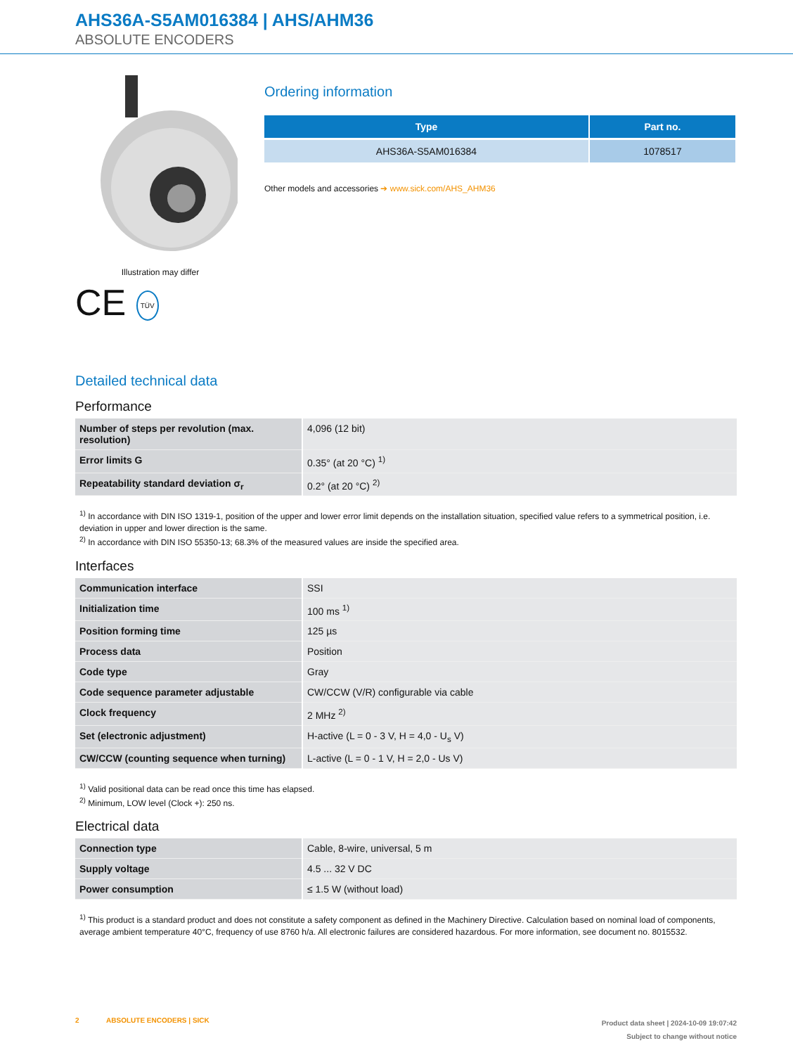AHS36A-S5AM016384 | AHS/AHM36
ABSOLUTE ENCODERS
Illustration may differ
CE TÜV
Ordering information
| Type | Part no. |
| --- | --- |
| AHS36A-S5AM016384 | 1078517 |
Other models and accessories ➔ www.sick.com/AHS_AHM36
Detailed technical data
Performance
| Number of steps per revolution (max. resolution) | 4,096 (12 bit) |
| Error limits G | 0.35° (at 20 °C) <sup>1)</sup> |
| Repeatability standard deviation σ<sub>r</sub> | 0.2° (at 20 °C) <sup>2)</sup> |
<sup>1)</sup> In accordance with DIN ISO 1319-1, position of the upper and lower error limit depends on the installation situation, specified value refers to a symmetrical position, i.e. deviation in upper and lower direction is the same.
<sup>2)</sup> In accordance with DIN ISO 55350-13; 68.3% of the measured values are inside the specified area.
Interfaces
| Communication interface | SSI |
| Initialization time | 100 ms <sup>1)</sup> |
| Position forming time | 125 µs |
| Process data | Position |
| Code type | Gray |
| Code sequence parameter adjustable | CW/CCW (V/R) configurable via cable |
| Clock frequency | 2 MHz <sup>2)</sup> |
| Set (electronic adjustment) | H-active (L = 0 - 3 V, H = 4,0 - U<sub>s</sub> V) |
| CW/CCW (counting sequence when turning) | L-active (L = 0 - 1 V, H = 2,0 - Us V) |
<sup>1)</sup> Valid positional data can be read once this time has elapsed.
<sup>2)</sup> Minimum, LOW level (Clock +): 250 ns.
Electrical data
| Connection type | Cable, 8-wire, universal, 5 m |
| Supply voltage | 4.5 ... 32 V DC |
| Power consumption | ≤ 1.5 W (without load) |
<sup>1)</sup> This product is a standard product and does not constitute a safety component as defined in the Machinery Directive. Calculation based on nominal load of components, average ambient temperature 40°C, frequency of use 8760 h/a. All electronic failures are considered hazardous. For more information, see document no. 8015532.
2 ABSOLUTE ENCODERS | SICK
Product data sheet | 2024-10-09 19:07:42
Subject to change without notice